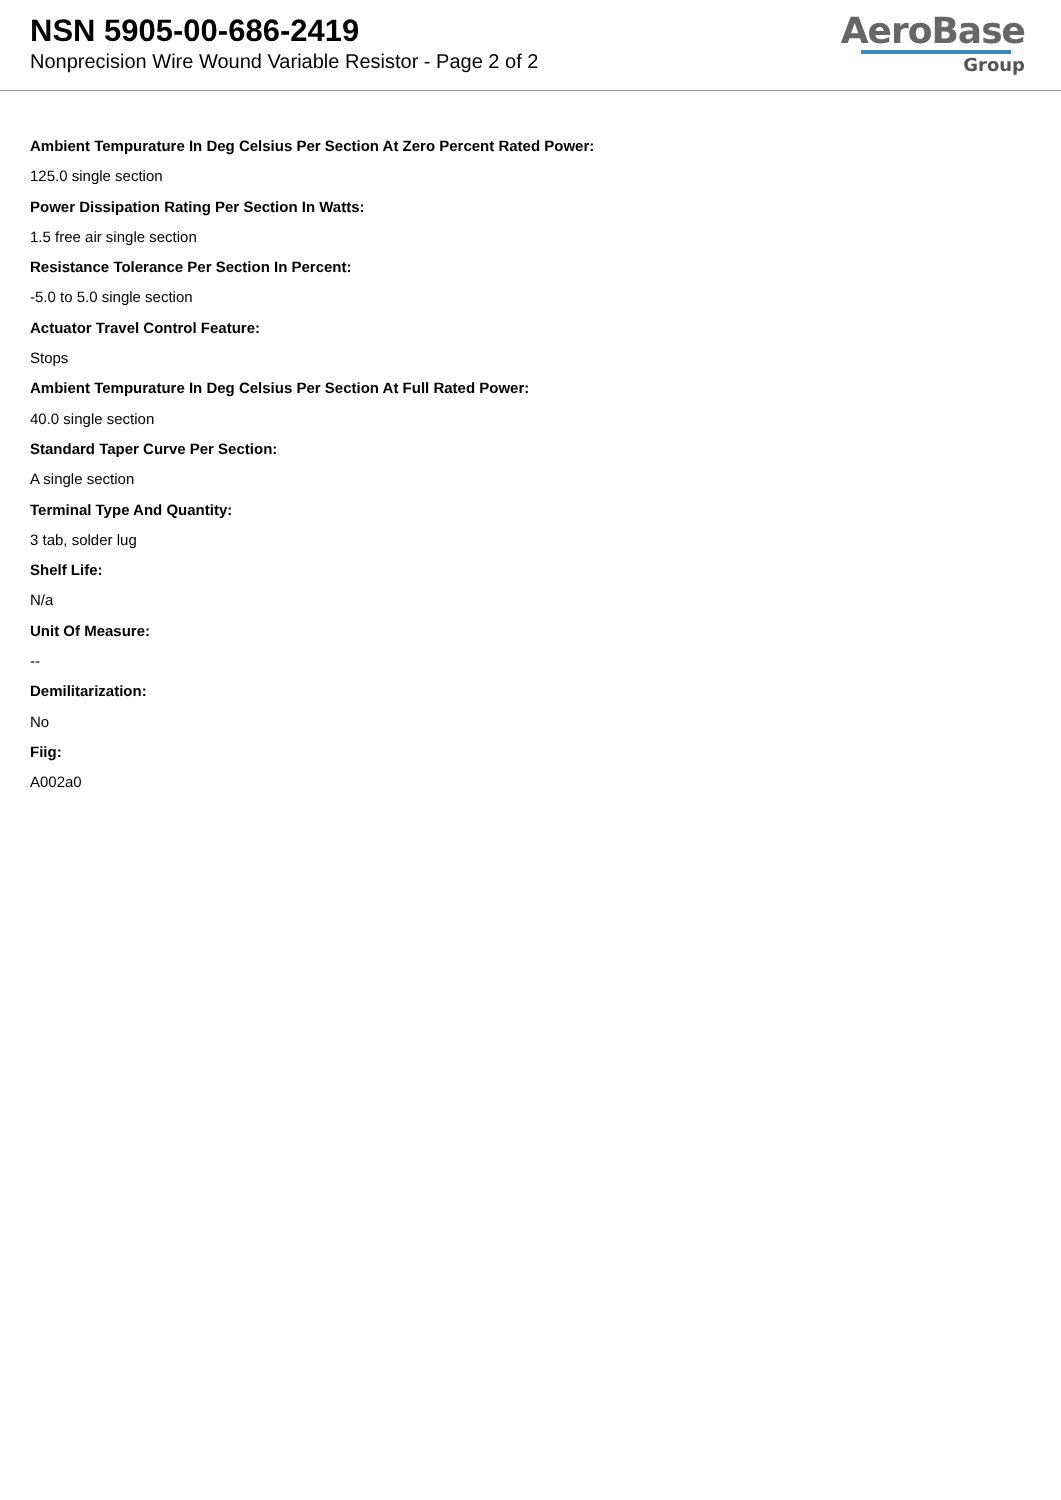NSN 5905-00-686-2419
Nonprecision Wire Wound Variable Resistor - Page 2 of 2
AeroBase
Group
Ambient Tempurature In Deg Celsius Per Section At Zero Percent Rated Power:
125.0 single section
Power Dissipation Rating Per Section In Watts:
1.5 free air single section
Resistance Tolerance Per Section In Percent:
-5.0 to 5.0 single section
Actuator Travel Control Feature:
Stops
Ambient Tempurature In Deg Celsius Per Section At Full Rated Power:
40.0 single section
Standard Taper Curve Per Section:
A single section
Terminal Type And Quantity:
3 tab, solder lug
Shelf Life:
N/a
Unit Of Measure:
--
Demilitarization:
No
Fiig:
A002a0